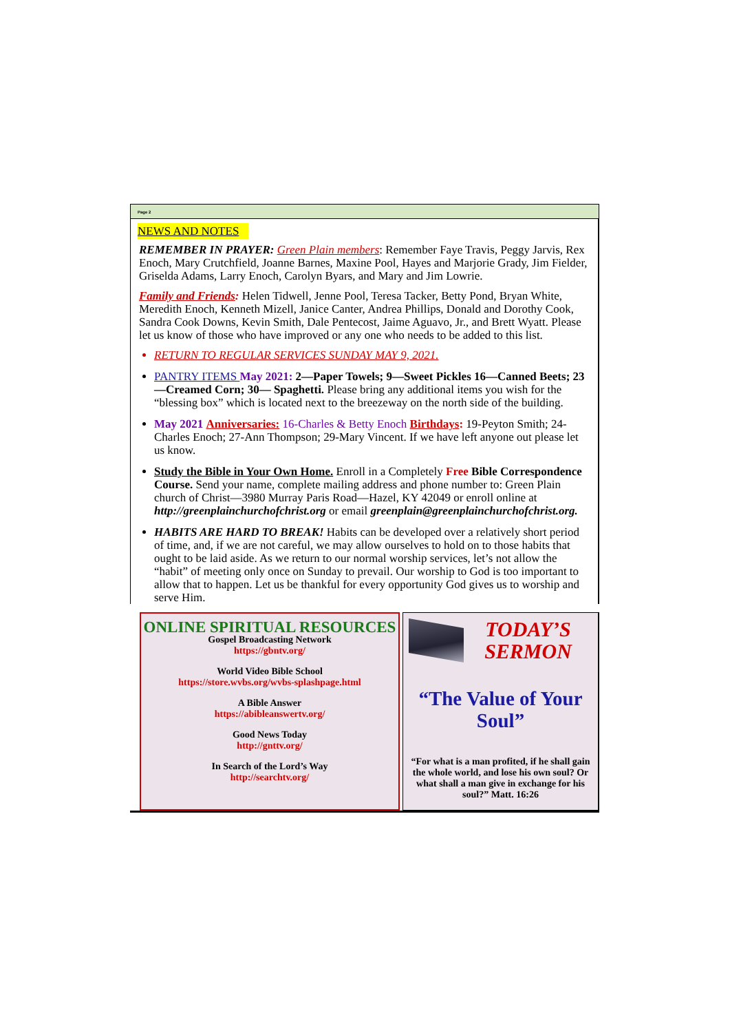Page 2
NEWS AND NOTES
REMEMBER IN PRAYER: Green Plain members: Remember Faye Travis, Peggy Jarvis, Rex Enoch, Mary Crutchfield, Joanne Barnes, Maxine Pool, Hayes and Marjorie Grady, Jim Fielder, Griselda Adams, Larry Enoch, Carolyn Byars, and Mary and Jim Lowrie.
Family and Friends: Helen Tidwell, Jenne Pool, Teresa Tacker, Betty Pond, Bryan White, Meredith Enoch, Kenneth Mizell, Janice Canter, Andrea Phillips, Donald and Dorothy Cook, Sandra Cook Downs, Kevin Smith, Dale Pentecost, Jaime Aguavo, Jr., and Brett Wyatt. Please let us know of those who have improved or any one who needs to be added to this list.
RETURN TO REGULAR SERVICES SUNDAY MAY 9, 2021.
PANTRY ITEMS May 2021: 2—Paper Towels; 9—Sweet Pickles 16—Canned Beets; 23—Creamed Corn; 30— Spaghetti. Please bring any additional items you wish for the “blessing box” which is located next to the breezeway on the north side of the building.
May 2021 Anniversaries: 16-Charles & Betty Enoch Birthdays: 19-Peyton Smith; 24-Charles Enoch; 27-Ann Thompson; 29-Mary Vincent. If we have left anyone out please let us know.
Study the Bible in Your Own Home. Enroll in a Completely Free Bible Correspondence Course. Send your name, complete mailing address and phone number to: Green Plain church of Christ—3980 Murray Paris Road—Hazel, KY 42049 or enroll online at http://greenplainchurchofchrist.org or email greenplain@greenplainchurchofchrist.org.
HABITS ARE HARD TO BREAK! Habits can be developed over a relatively short period of time, and, if we are not careful, we may allow ourselves to hold on to those habits that ought to be laid aside. As we return to our normal worship services, let’s not allow the “habit” of meeting only once on Sunday to prevail. Our worship to God is too important to allow that to happen. Let us be thankful for every opportunity God gives us to worship and serve Him.
ONLINE SPIRITUAL RESOURCES
Gospel Broadcasting Network
https://gbntv.org/
World Video Bible School
https://store.wvbs.org/wvbs-splashpage.html
A Bible Answer
https://abibleanswertv.org/
Good News Today
http://gnttv.org/
In Search of the Lord’s Way
http://searchtv.org/
TODAY’S SERMON
“The Value of Your Soul”
“For what is a man profited, if he shall gain the whole world, and lose his own soul? Or what shall a man give in exchange for his soul?” Matt. 16:26